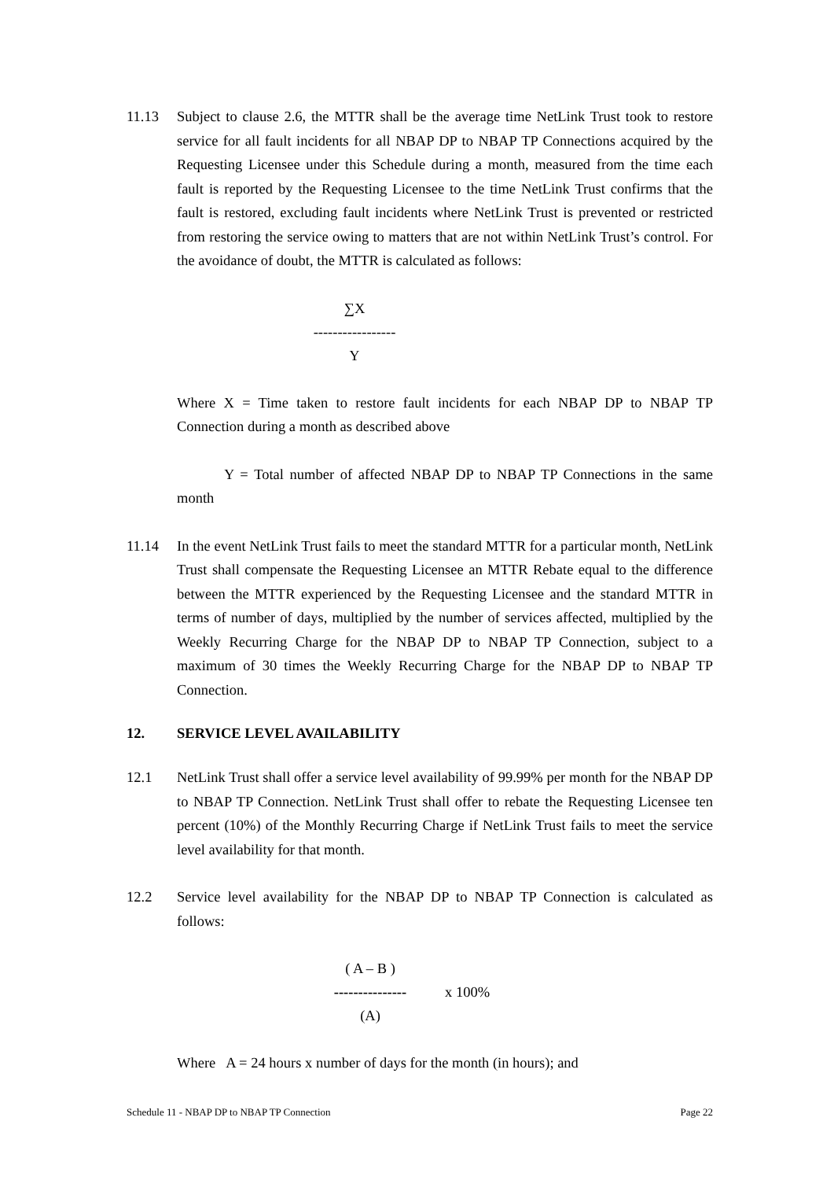11.13 Subject to clause 2.6, the MTTR shall be the average time NetLink Trust took to restore service for all fault incidents for all NBAP DP to NBAP TP Connections acquired by the Requesting Licensee under this Schedule during a month, measured from the time each fault is reported by the Requesting Licensee to the time NetLink Trust confirms that the fault is restored, excluding fault incidents where NetLink Trust is prevented or restricted from restoring the service owing to matters that are not within NetLink Trust’s control. For the avoidance of doubt, the MTTR is calculated as follows:
∑X
-----------------
Y
Where X = Time taken to restore fault incidents for each NBAP DP to NBAP TP Connection during a month as described above
Y = Total number of affected NBAP DP to NBAP TP Connections in the same month
11.14 In the event NetLink Trust fails to meet the standard MTTR for a particular month, NetLink Trust shall compensate the Requesting Licensee an MTTR Rebate equal to the difference between the MTTR experienced by the Requesting Licensee and the standard MTTR in terms of number of days, multiplied by the number of services affected, multiplied by the Weekly Recurring Charge for the NBAP DP to NBAP TP Connection, subject to a maximum of 30 times the Weekly Recurring Charge for the NBAP DP to NBAP TP Connection.
12. SERVICE LEVEL AVAILABILITY
12.1 NetLink Trust shall offer a service level availability of 99.99% per month for the NBAP DP to NBAP TP Connection. NetLink Trust shall offer to rebate the Requesting Licensee ten percent (10%) of the Monthly Recurring Charge if NetLink Trust fails to meet the service level availability for that month.
12.2 Service level availability for the NBAP DP to NBAP TP Connection is calculated as follows:
( A – B )
---------------
(A)
x 100%
Where A = 24 hours x number of days for the month (in hours); and
Schedule 11 - NBAP DP to NBAP TP Connection Page 22